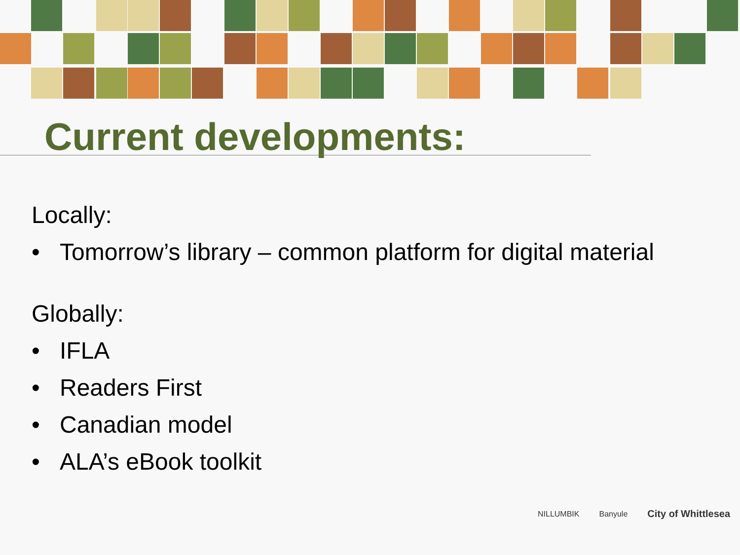Current developments:
Locally:
• Tomorrow’s library – common platform for digital material
Globally:
• IFLA
• Readers First
• Canadian model
• ALA’s eBook toolkit
NILLUMBIK Banyule City of Whittlesea